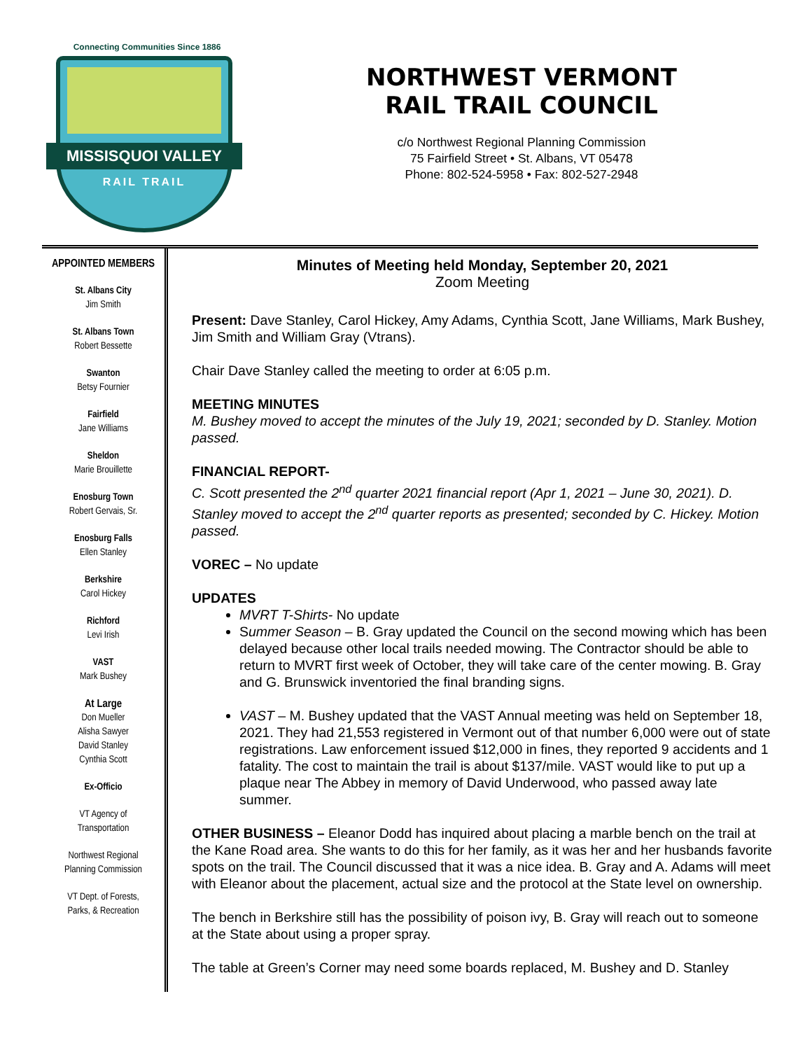Connecting Communities Since 1886
MISSISQUOI VALLEY
RAIL TRAIL
NORTHWEST VERMONT
RAIL TRAIL COUNCIL
c/o Northwest Regional Planning Commission
75 Fairfield Street • St. Albans, VT 05478
Phone: 802-524-5958 • Fax: 802-527-2948
APPOINTED MEMBERS
St. Albans City
Jim Smith
St. Albans Town
Robert Bessette
Swanton
Betsy Fournier
Fairfield
Jane Williams
Sheldon
Marie Brouillette
Enosburg Town
Robert Gervais, Sr.
Enosburg Falls
Ellen Stanley
Berkshire
Carol Hickey
Richford
Levi Irish
VAST
Mark Bushey
At Large
Don Mueller
Alisha Sawyer
David Stanley
Cynthia Scott
Ex-Officio
VT Agency of
Transportation
Northwest Regional
Planning Commission
VT Dept. of Forests,
Parks, & Recreation
Minutes of Meeting held Monday, September 20, 2021
Zoom Meeting
Present: Dave Stanley, Carol Hickey, Amy Adams, Cynthia Scott, Jane Williams, Mark Bushey, Jim Smith and William Gray (Vtrans).
Chair Dave Stanley called the meeting to order at 6:05 p.m.
MEETING MINUTES
M. Bushey moved to accept the minutes of the July 19, 2021; seconded by D. Stanley. Motion passed.
FINANCIAL REPORT-
C. Scott presented the 2<sup>nd</sup> quarter 2021 financial report (Apr 1, 2021 – June 30, 2021). D. Stanley moved to accept the 2<sup>nd</sup> quarter reports as presented; seconded by C. Hickey. Motion passed.
VOREC – No update
UPDATES
MVRT T-Shirts- No update
Summer Season – B. Gray updated the Council on the second mowing which has been delayed because other local trails needed mowing. The Contractor should be able to return to MVRT first week of October, they will take care of the center mowing. B. Gray and G. Brunswick inventoried the final branding signs.
VAST – M. Bushey updated that the VAST Annual meeting was held on September 18, 2021. They had 21,553 registered in Vermont out of that number 6,000 were out of state registrations. Law enforcement issued $12,000 in fines, they reported 9 accidents and 1 fatality. The cost to maintain the trail is about $137/mile. VAST would like to put up a plaque near The Abbey in memory of David Underwood, who passed away late summer.
OTHER BUSINESS – Eleanor Dodd has inquired about placing a marble bench on the trail at the Kane Road area. She wants to do this for her family, as it was her and her husbands favorite spots on the trail. The Council discussed that it was a nice idea. B. Gray and A. Adams will meet with Eleanor about the placement, actual size and the protocol at the State level on ownership.
The bench in Berkshire still has the possibility of poison ivy, B. Gray will reach out to someone at the State about using a proper spray.
The table at Green’s Corner may need some boards replaced, M. Bushey and D. Stanley